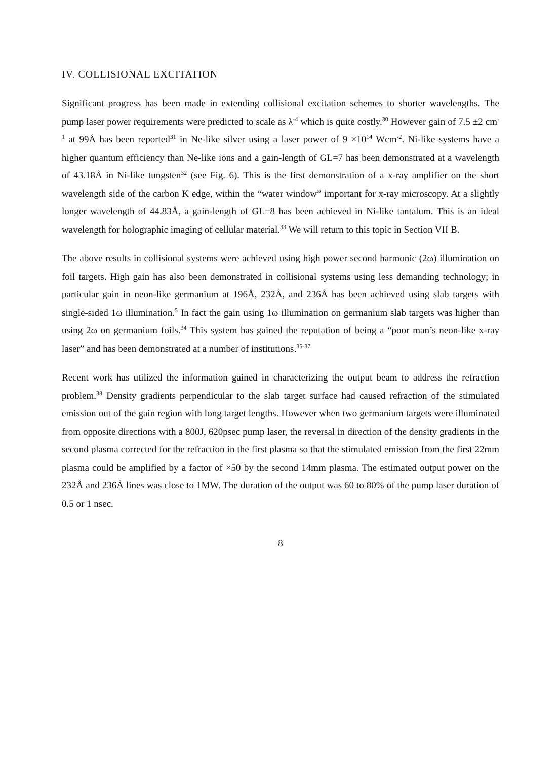IV. COLLISIONAL EXCITATION
Significant progress has been made in extending collisional excitation schemes to shorter wavelengths. The pump laser power requirements were predicted to scale as λ<sup>-4</sup> which is quite costly.<sup>30</sup> However gain of 7.5 ±2 cm<sup>-1</sup> at 99Å has been reported<sup>31</sup> in Ne-like silver using a laser power of 9 ×10<sup>14</sup> Wcm<sup>-2</sup>. Ni-like systems have a higher quantum efficiency than Ne-like ions and a gain-length of GL=7 has been demonstrated at a wavelength of 43.18Å in Ni-like tungsten<sup>32</sup> (see Fig. 6). This is the first demonstration of a x-ray amplifier on the short wavelength side of the carbon K edge, within the “water window” important for x-ray microscopy. At a slightly longer wavelength of 44.83Å, a gain-length of GL=8 has been achieved in Ni-like tantalum. This is an ideal wavelength for holographic imaging of cellular material.<sup>33</sup> We will return to this topic in Section VII B.
The above results in collisional systems were achieved using high power second harmonic (2ω) illumination on foil targets. High gain has also been demonstrated in collisional systems using less demanding technology; in particular gain in neon-like germanium at 196Å, 232Å, and 236Å has been achieved using slab targets with single-sided 1ω illumination.<sup>5</sup> In fact the gain using 1ω illumination on germanium slab targets was higher than using 2ω on germanium foils.<sup>34</sup> This system has gained the reputation of being a “poor man’s neon-like x-ray laser” and has been demonstrated at a number of institutions.<sup>35-37</sup>
Recent work has utilized the information gained in characterizing the output beam to address the refraction problem.<sup>38</sup> Density gradients perpendicular to the slab target surface had caused refraction of the stimulated emission out of the gain region with long target lengths. However when two germanium targets were illuminated from opposite directions with a 800J, 620psec pump laser, the reversal in direction of the density gradients in the second plasma corrected for the refraction in the first plasma so that the stimulated emission from the first 22mm plasma could be amplified by a factor of ×50 by the second 14mm plasma. The estimated output power on the 232Å and 236Å lines was close to 1MW. The duration of the output was 60 to 80% of the pump laser duration of 0.5 or 1 nsec.
8